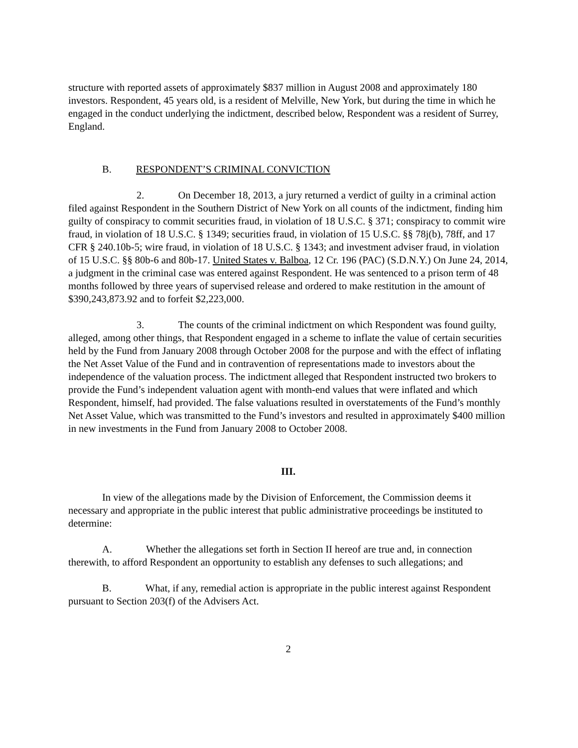structure with reported assets of approximately $837 million in August 2008 and approximately 180 investors. Respondent, 45 years old, is a resident of Melville, New York, but during the time in which he engaged in the conduct underlying the indictment, described below, Respondent was a resident of Surrey, England.
B. RESPONDENT’S CRIMINAL CONVICTION
2. On December 18, 2013, a jury returned a verdict of guilty in a criminal action filed against Respondent in the Southern District of New York on all counts of the indictment, finding him guilty of conspiracy to commit securities fraud, in violation of 18 U.S.C. § 371; conspiracy to commit wire fraud, in violation of 18 U.S.C. § 1349; securities fraud, in violation of 15 U.S.C. §§ 78j(b), 78ff, and 17 CFR § 240.10b-5; wire fraud, in violation of 18 U.S.C. § 1343; and investment adviser fraud, in violation of 15 U.S.C. §§ 80b-6 and 80b-17. United States v. Balboa, 12 Cr. 196 (PAC) (S.D.N.Y.) On June 24, 2014, a judgment in the criminal case was entered against Respondent. He was sentenced to a prison term of 48 months followed by three years of supervised release and ordered to make restitution in the amount of $390,243,873.92 and to forfeit $2,223,000.
3. The counts of the criminal indictment on which Respondent was found guilty, alleged, among other things, that Respondent engaged in a scheme to inflate the value of certain securities held by the Fund from January 2008 through October 2008 for the purpose and with the effect of inflating the Net Asset Value of the Fund and in contravention of representations made to investors about the independence of the valuation process. The indictment alleged that Respondent instructed two brokers to provide the Fund’s independent valuation agent with month-end values that were inflated and which Respondent, himself, had provided. The false valuations resulted in overstatements of the Fund’s monthly Net Asset Value, which was transmitted to the Fund’s investors and resulted in approximately $400 million in new investments in the Fund from January 2008 to October 2008.
III.
In view of the allegations made by the Division of Enforcement, the Commission deems it necessary and appropriate in the public interest that public administrative proceedings be instituted to determine:
A. Whether the allegations set forth in Section II hereof are true and, in connection therewith, to afford Respondent an opportunity to establish any defenses to such allegations; and
B. What, if any, remedial action is appropriate in the public interest against Respondent pursuant to Section 203(f) of the Advisers Act.
2